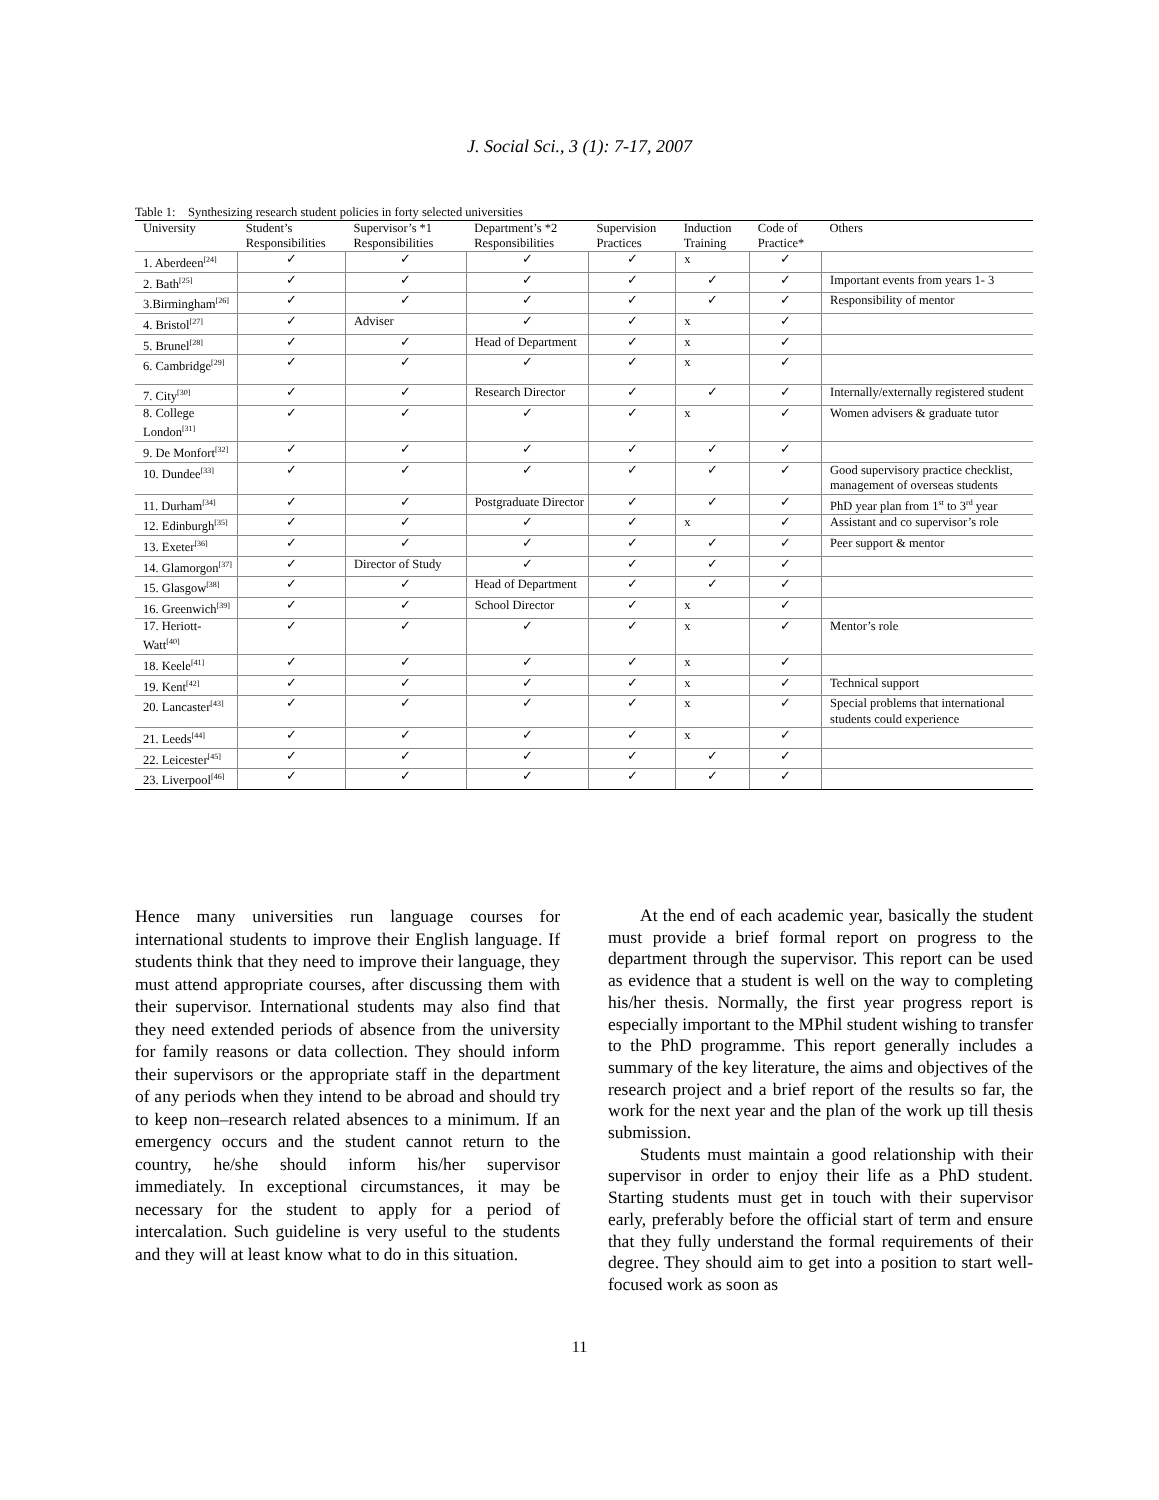J. Social Sci., 3 (1): 7-17, 2007
Table 1: Synthesizing research student policies in forty selected universities
| University | Student’s Responsibilities | Supervisor’s *1 Responsibilities | Department’s *2 Responsibilities | Supervision Practices | Induction Training | Code of Practice* | Others |
| --- | --- | --- | --- | --- | --- | --- | --- |
| 1. Aberdeen<sup>[24]</sup> | ✓ | ✓ | ✓ | ✓ | x | ✓ | |
| 2. Bath<sup>[25]</sup> | ✓ | ✓ | ✓ | ✓ | ✓ | ✓ | Important events from years 1- 3 |
| 3.Birmingham<sup>[26]</sup> | ✓ | ✓ | ✓ | ✓ | ✓ | ✓ | Responsibility of mentor |
| 4. Bristol<sup>[27]</sup> | ✓ | Adviser | ✓ | ✓ | x | ✓ | |
| 5. Brunel<sup>[28]</sup> | ✓ | ✓ | Head of Department | ✓ | x | ✓ | |
| 6. Cambridge<sup>[29]</sup> | ✓ | ✓ | ✓ | ✓ | x | ✓ | |
| 7. City<sup>[30]</sup> | ✓ | ✓ | Research Director | ✓ | ✓ | ✓ | Internally/externally registered student |
| 8. College London<sup>[31]</sup> | ✓ | ✓ | ✓ | ✓ | x | ✓ | Women advisers & graduate tutor |
| 9. De Monfort<sup>[32]</sup> | ✓ | ✓ | ✓ | ✓ | ✓ | ✓ | |
| 10. Dundee<sup>[33]</sup> | ✓ | ✓ | ✓ | ✓ | ✓ | ✓ | Good supervisory practice checklist, management of overseas students |
| 11. Durham<sup>[34]</sup> | ✓ | ✓ | Postgraduate Director | ✓ | ✓ | ✓ | PhD year plan from 1<sup>st</sup> to 3<sup>rd</sup> year |
| 12. Edinburgh<sup>[35]</sup> | ✓ | ✓ | ✓ | ✓ | x | ✓ | Assistant and co supervisor’s role |
| 13. Exeter<sup>[36]</sup> | ✓ | ✓ | ✓ | ✓ | ✓ | ✓ | Peer support & mentor |
| 14. Glamorgon<sup>[37]</sup> | ✓ | Director of Study | ✓ | ✓ | ✓ | ✓ | |
| 15. Glasgow<sup>[38]</sup> | ✓ | ✓ | Head of Department | ✓ | ✓ | ✓ | |
| 16. Greenwich<sup>[39]</sup> | ✓ | ✓ | School Director | ✓ | x | ✓ | |
| 17. Heriott-Watt<sup>[40]</sup> | ✓ | ✓ | ✓ | ✓ | x | ✓ | Mentor’s role |
| 18. Keele<sup>[41]</sup> | ✓ | ✓ | ✓ | ✓ | x | ✓ | |
| 19. Kent<sup>[42]</sup> | ✓ | ✓ | ✓ | ✓ | x | ✓ | Technical support |
| 20. Lancaster<sup>[43]</sup> | ✓ | ✓ | ✓ | ✓ | x | ✓ | Special problems that international students could experience |
| 21. Leeds<sup>[44]</sup> | ✓ | ✓ | ✓ | ✓ | x | ✓ | |
| 22. Leicester<sup>[45]</sup> | ✓ | ✓ | ✓ | ✓ | ✓ | ✓ | |
| 23. Liverpool<sup>[46]</sup> | ✓ | ✓ | ✓ | ✓ | ✓ | ✓ | |
Hence many universities run language courses for international students to improve their English language. If students think that they need to improve their language, they must attend appropriate courses, after discussing them with their supervisor. International students may also find that they need extended periods of absence from the university for family reasons or data collection. They should inform their supervisors or the appropriate staff in the department of any periods when they intend to be abroad and should try to keep non–research related absences to a minimum. If an emergency occurs and the student cannot return to the country, he/she should inform his/her supervisor immediately. In exceptional circumstances, it may be necessary for the student to apply for a period of intercalation. Such guideline is very useful to the students and they will at least know what to do in this situation.
At the end of each academic year, basically the student must provide a brief formal report on progress to the department through the supervisor. This report can be used as evidence that a student is well on the way to completing his/her thesis. Normally, the first year progress report is especially important to the MPhil student wishing to transfer to the PhD programme. This report generally includes a summary of the key literature, the aims and objectives of the research project and a brief report of the results so far, the work for the next year and the plan of the work up till thesis submission.
Students must maintain a good relationship with their supervisor in order to enjoy their life as a PhD student. Starting students must get in touch with their supervisor early, preferably before the official start of term and ensure that they fully understand the formal requirements of their degree. They should aim to get into a position to start well-focused work as soon as
11